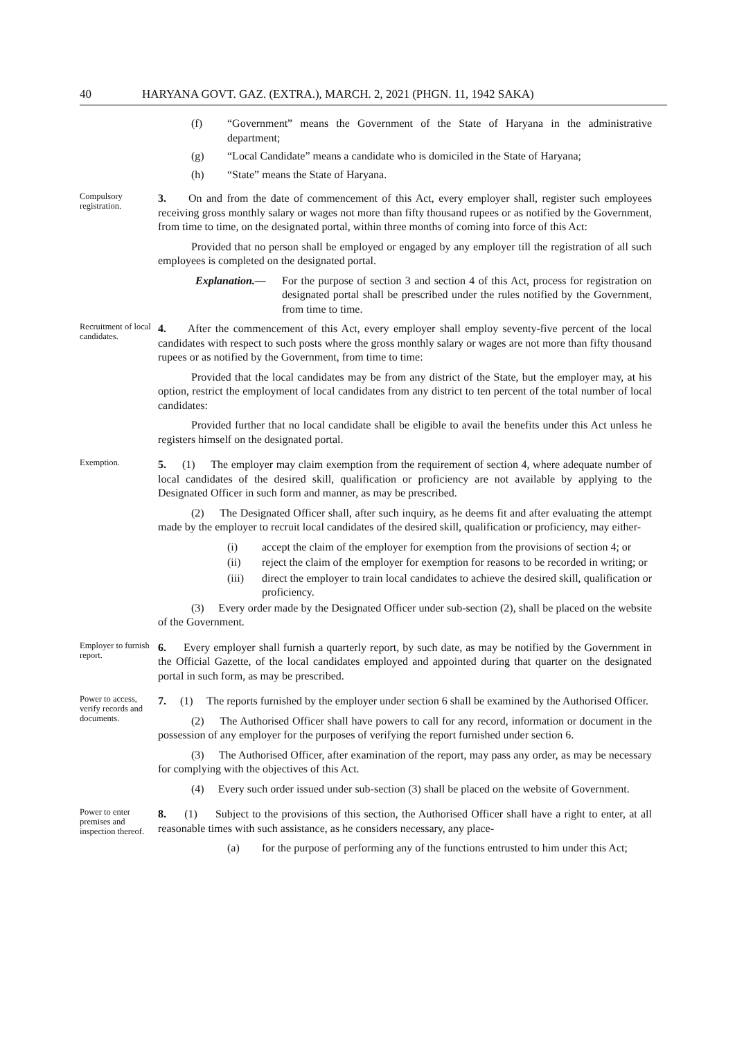40 HARYANA GOVT. GAZ. (EXTRA.), MARCH. 2, 2021 (PHGN. 11, 1942 SAKA)
(f) “Government” means the Government of the State of Haryana in the administrative department;
(g) “Local Candidate” means a candidate who is domiciled in the State of Haryana;
(h) “State” means the State of Haryana.
Compulsory registration.
3. On and from the date of commencement of this Act, every employer shall, register such employees receiving gross monthly salary or wages not more than fifty thousand rupees or as notified by the Government, from time to time, on the designated portal, within three months of coming into force of this Act:
Provided that no person shall be employed or engaged by any employer till the registration of all such employees is completed on the designated portal.
Explanation.— For the purpose of section 3 and section 4 of this Act, process for registration on designated portal shall be prescribed under the rules notified by the Government, from time to time.
Recruitment of local candidates.
4. After the commencement of this Act, every employer shall employ seventy-five percent of the local candidates with respect to such posts where the gross monthly salary or wages are not more than fifty thousand rupees or as notified by the Government, from time to time:
Provided that the local candidates may be from any district of the State, but the employer may, at his option, restrict the employment of local candidates from any district to ten percent of the total number of local candidates:
Provided further that no local candidate shall be eligible to avail the benefits under this Act unless he registers himself on the designated portal.
Exemption.
5. (1) The employer may claim exemption from the requirement of section 4, where adequate number of local candidates of the desired skill, qualification or proficiency are not available by applying to the Designated Officer in such form and manner, as may be prescribed.
(2) The Designated Officer shall, after such inquiry, as he deems fit and after evaluating the attempt made by the employer to recruit local candidates of the desired skill, qualification or proficiency, may either-
(i) accept the claim of the employer for exemption from the provisions of section 4; or
(ii) reject the claim of the employer for exemption for reasons to be recorded in writing; or
(iii) direct the employer to train local candidates to achieve the desired skill, qualification or proficiency.
(3) Every order made by the Designated Officer under sub-section (2), shall be placed on the website of the Government.
Employer to furnish report.
6. Every employer shall furnish a quarterly report, by such date, as may be notified by the Government in the Official Gazette, of the local candidates employed and appointed during that quarter on the designated portal in such form, as may be prescribed.
Power to access, verify records and documents.
7. (1) The reports furnished by the employer under section 6 shall be examined by the Authorised Officer.
(2) The Authorised Officer shall have powers to call for any record, information or document in the possession of any employer for the purposes of verifying the report furnished under section 6.
(3) The Authorised Officer, after examination of the report, may pass any order, as may be necessary for complying with the objectives of this Act.
(4) Every such order issued under sub-section (3) shall be placed on the website of Government.
Power to enter premises and inspection thereof.
8. (1) Subject to the provisions of this section, the Authorised Officer shall have a right to enter, at all reasonable times with such assistance, as he considers necessary, any place-
(a) for the purpose of performing any of the functions entrusted to him under this Act;